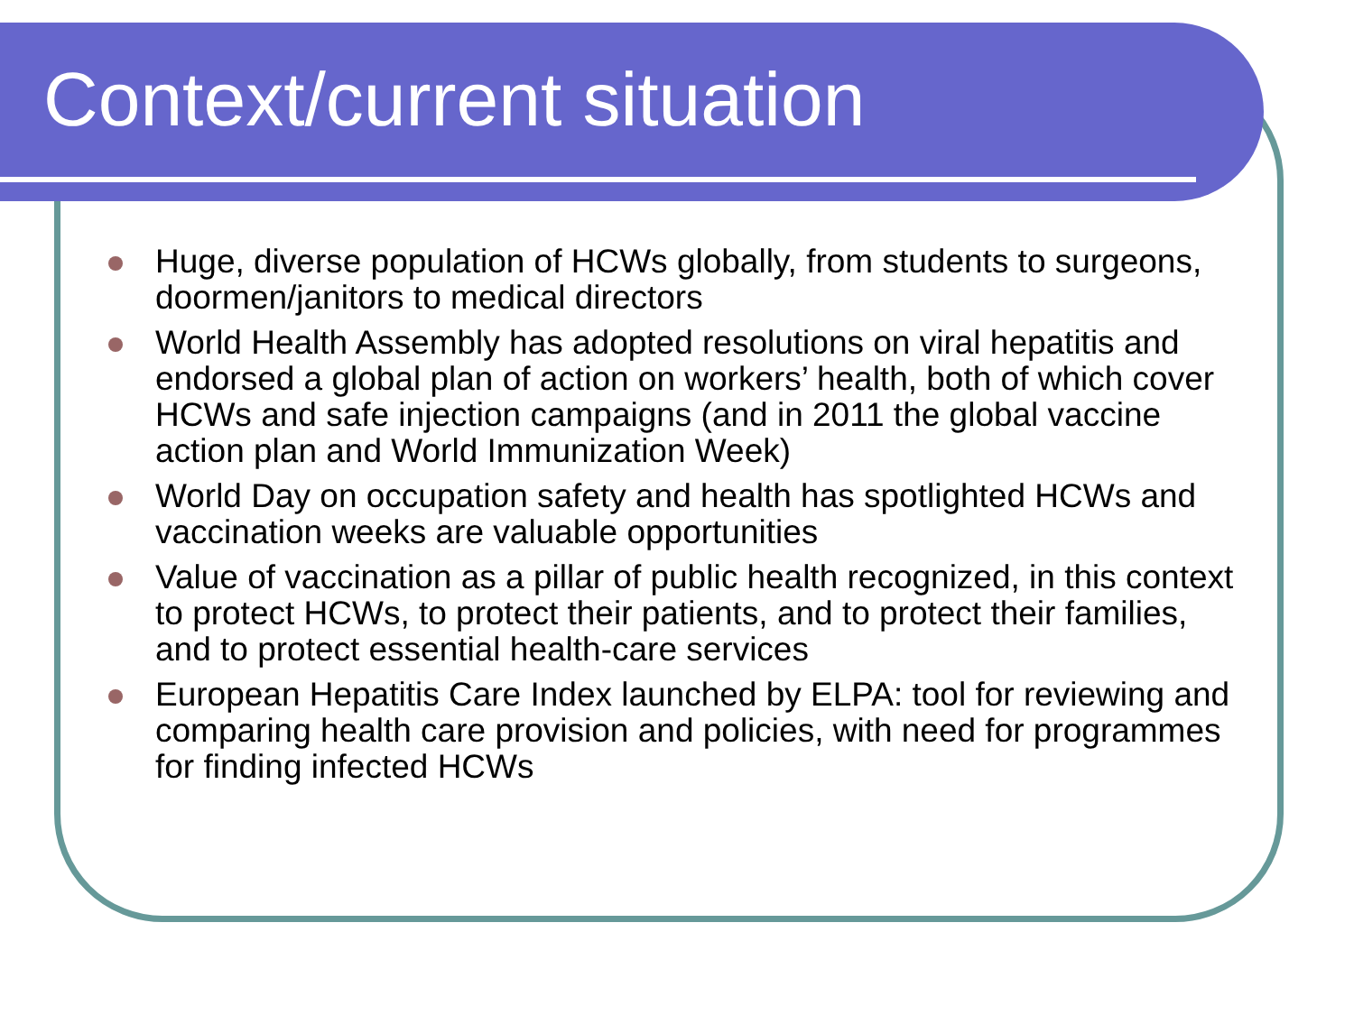Context/current situation
Huge, diverse population of HCWs globally, from students to surgeons, doormen/janitors to medical directors
World Health Assembly has adopted resolutions on viral hepatitis and endorsed a global plan of action on workers’ health, both of which cover HCWs and safe injection campaigns (and in 2011 the global vaccine action plan and World Immunization Week)
World Day on occupation safety and health has spotlighted HCWs and vaccination weeks are valuable opportunities
Value of vaccination as a pillar of public health recognized, in this context to protect HCWs, to protect their patients, and to protect their families, and to protect essential health-care services
European Hepatitis Care Index launched by ELPA: tool for reviewing and comparing health care provision and policies, with need for programmes for finding infected HCWs